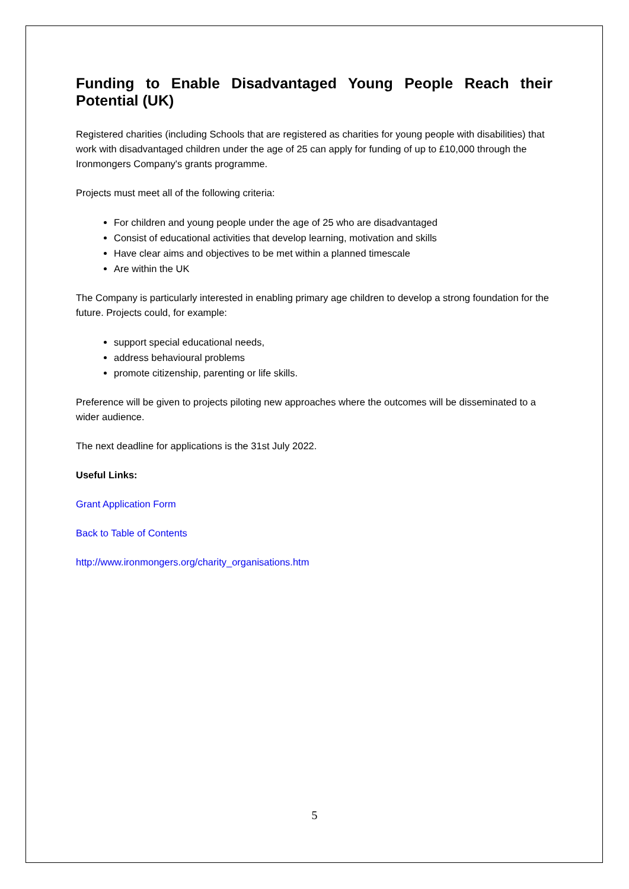Funding to Enable Disadvantaged Young People Reach their Potential (UK)
Registered charities (including Schools that are registered as charities for young people with disabilities) that work with disadvantaged children under the age of 25 can apply for funding of up to £10,000 through the Ironmongers Company's grants programme.
Projects must meet all of the following criteria:
For children and young people under the age of 25 who are disadvantaged
Consist of educational activities that develop learning, motivation and skills
Have clear aims and objectives to be met within a planned timescale
Are within the UK
The Company is particularly interested in enabling primary age children to develop a strong foundation for the future. Projects could, for example:
support special educational needs,
address behavioural problems
promote citizenship, parenting or life skills.
Preference will be given to projects piloting new approaches where the outcomes will be disseminated to a wider audience.
The next deadline for applications is the 31st July 2022.
Useful Links:
Grant Application Form
Back to Table of Contents
http://www.ironmongers.org/charity_organisations.htm
5